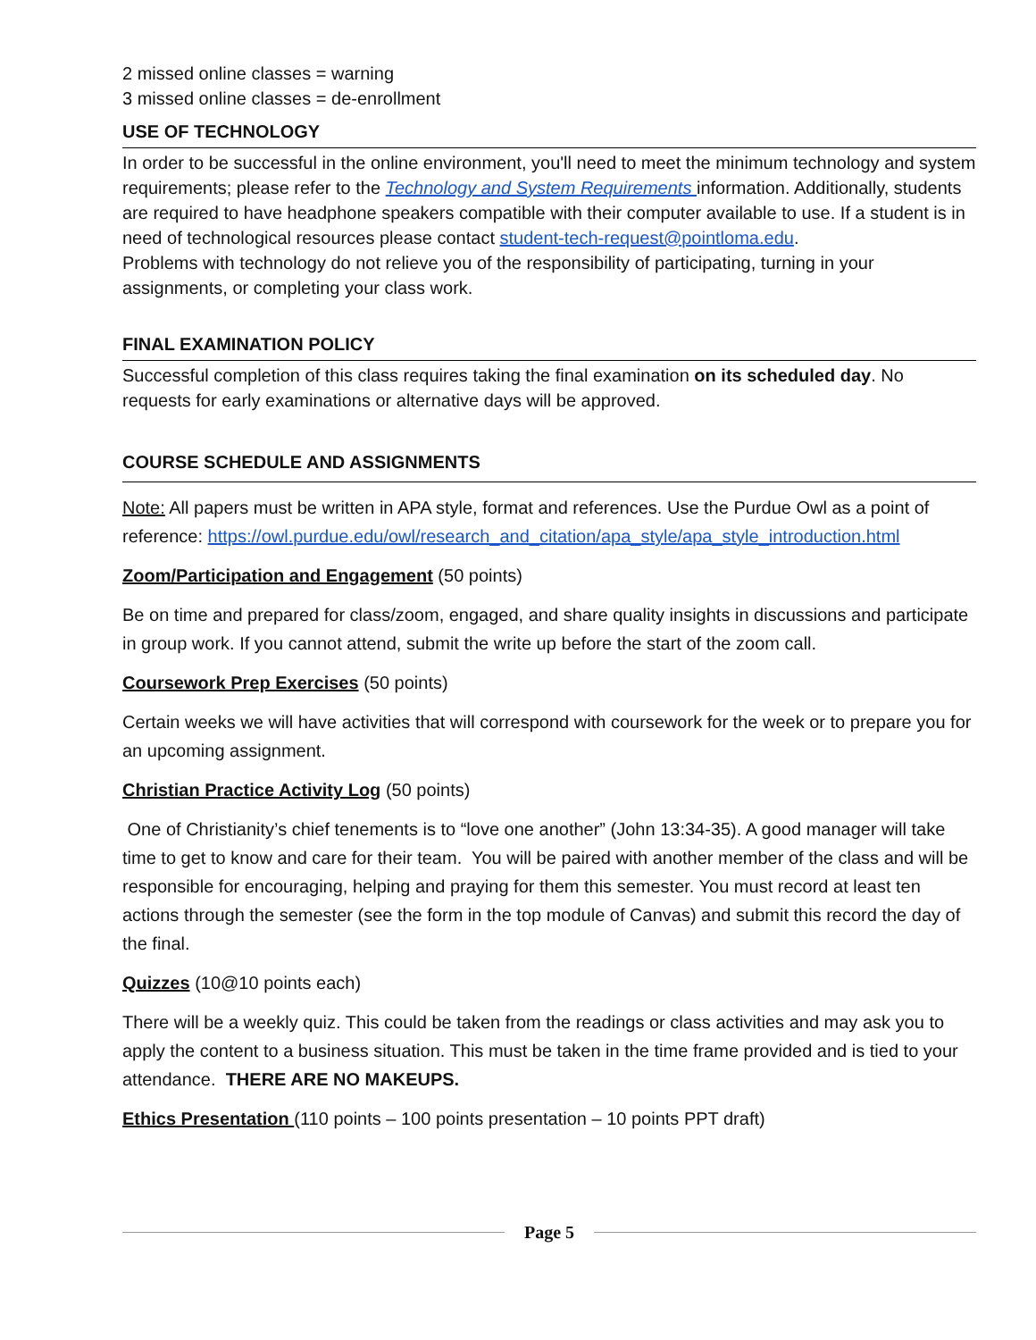2 missed online classes = warning
3 missed online classes = de-enrollment
USE OF TECHNOLOGY
In order to be successful in the online environment, you'll need to meet the minimum technology and system requirements; please refer to the Technology and System Requirements information. Additionally, students are required to have headphone speakers compatible with their computer available to use. If a student is in need of technological resources please contact student-tech-request@pointloma.edu.
Problems with technology do not relieve you of the responsibility of participating, turning in your assignments, or completing your class work.
FINAL EXAMINATION POLICY
Successful completion of this class requires taking the final examination on its scheduled day. No requests for early examinations or alternative days will be approved.
COURSE SCHEDULE AND ASSIGNMENTS
Note: All papers must be written in APA style, format and references. Use the Purdue Owl as a point of reference: https://owl.purdue.edu/owl/research_and_citation/apa_style/apa_style_introduction.html
Zoom/Participation and Engagement (50 points)
Be on time and prepared for class/zoom, engaged, and share quality insights in discussions and participate in group work. If you cannot attend, submit the write up before the start of the zoom call.
Coursework Prep Exercises (50 points)
Certain weeks we will have activities that will correspond with coursework for the week or to prepare you for an upcoming assignment.
Christian Practice Activity Log (50 points)
One of Christianity’s chief tenements is to “love one another” (John 13:34-35). A good manager will take time to get to know and care for their team. You will be paired with another member of the class and will be responsible for encouraging, helping and praying for them this semester. You must record at least ten actions through the semester (see the form in the top module of Canvas) and submit this record the day of the final.
Quizzes (10@10 points each)
There will be a weekly quiz. This could be taken from the readings or class activities and may ask you to apply the content to a business situation. This must be taken in the time frame provided and is tied to your attendance. THERE ARE NO MAKEUPS.
Ethics Presentation (110 points – 100 points presentation – 10 points PPT draft)
Page 5